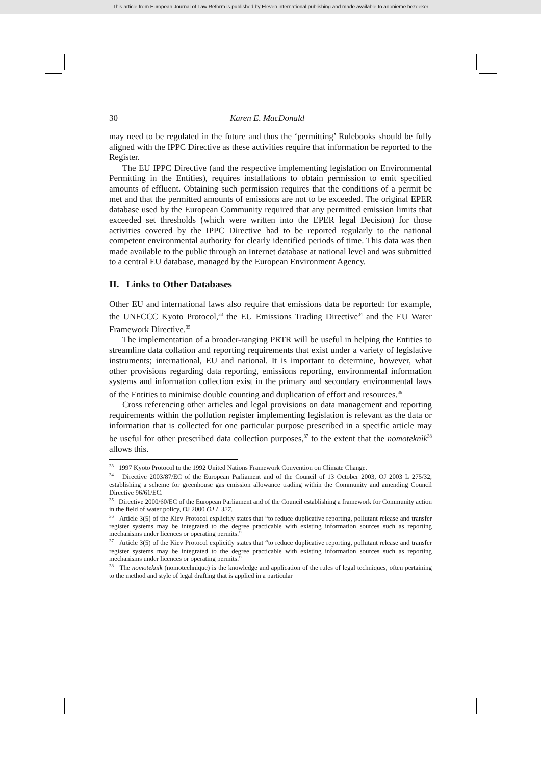This article from European Journal of Law Reform is published by Eleven international publishing and made available to anonieme bezoeker
30 Karen E. MacDonald
may need to be regulated in the future and thus the ‘permitting’ Rulebooks should be fully aligned with the IPPC Directive as these activities require that information be reported to the Register.
The EU IPPC Directive (and the respective implementing legislation on Environmental Permitting in the Entities), requires installations to obtain permission to emit specified amounts of effluent. Obtaining such permission requires that the conditions of a permit be met and that the permitted amounts of emissions are not to be exceeded. The original EPER database used by the European Community required that any permitted emission limits that exceeded set thresholds (which were written into the EPER legal Decision) for those activities covered by the IPPC Directive had to be reported regularly to the national competent environmental authority for clearly identified periods of time. This data was then made available to the public through an Internet database at national level and was submitted to a central EU database, managed by the European Environment Agency.
II. Links to Other Databases
Other EU and international laws also require that emissions data be reported: for example, the UNFCCC Kyoto Protocol,<sup>33</sup> the EU Emissions Trading Directive<sup>34</sup> and the EU Water Framework Directive.<sup>35</sup>
The implementation of a broader-ranging PRTR will be useful in helping the Entities to streamline data collation and reporting requirements that exist under a variety of legislative instruments; international, EU and national. It is important to determine, however, what other provisions regarding data reporting, emissions reporting, environmental information systems and information collection exist in the primary and secondary environmental laws of the Entities to minimise double counting and duplication of effort and resources.<sup>36</sup>
Cross referencing other articles and legal provisions on data management and reporting requirements within the pollution register implementing legislation is relevant as the data or information that is collected for one particular purpose prescribed in a specific article may be useful for other prescribed data collection purposes,<sup>37</sup> to the extent that the nomoteknik<sup>38</sup> allows this.
<sup>33</sup> 1997 Kyoto Protocol to the 1992 United Nations Framework Convention on Climate Change.
<sup>34</sup> Directive 2003/87/EC of the European Parliament and of the Council of 13 October 2003, OJ 2003 L 275/32, establishing a scheme for greenhouse gas emission allowance trading within the Community and amending Council Directive 96/61/EC.
<sup>35</sup> Directive 2000/60/EC of the European Parliament and of the Council establishing a framework for Community action in the field of water policy, OJ 2000 OJ L 327.
<sup>36</sup> Article 3(5) of the Kiev Protocol explicitly states that “to reduce duplicative reporting, pollutant release and transfer register systems may be integrated to the degree practicable with existing information sources such as reporting mechanisms under licences or operating permits.”
<sup>37</sup> Article 3(5) of the Kiev Protocol explicitly states that “to reduce duplicative reporting, pollutant release and transfer register systems may be integrated to the degree practicable with existing information sources such as reporting mechanisms under licences or operating permits.”
<sup>38</sup> The nomoteknik (nomotechnique) is the knowledge and application of the rules of legal techniques, often pertaining to the method and style of legal drafting that is applied in a particular